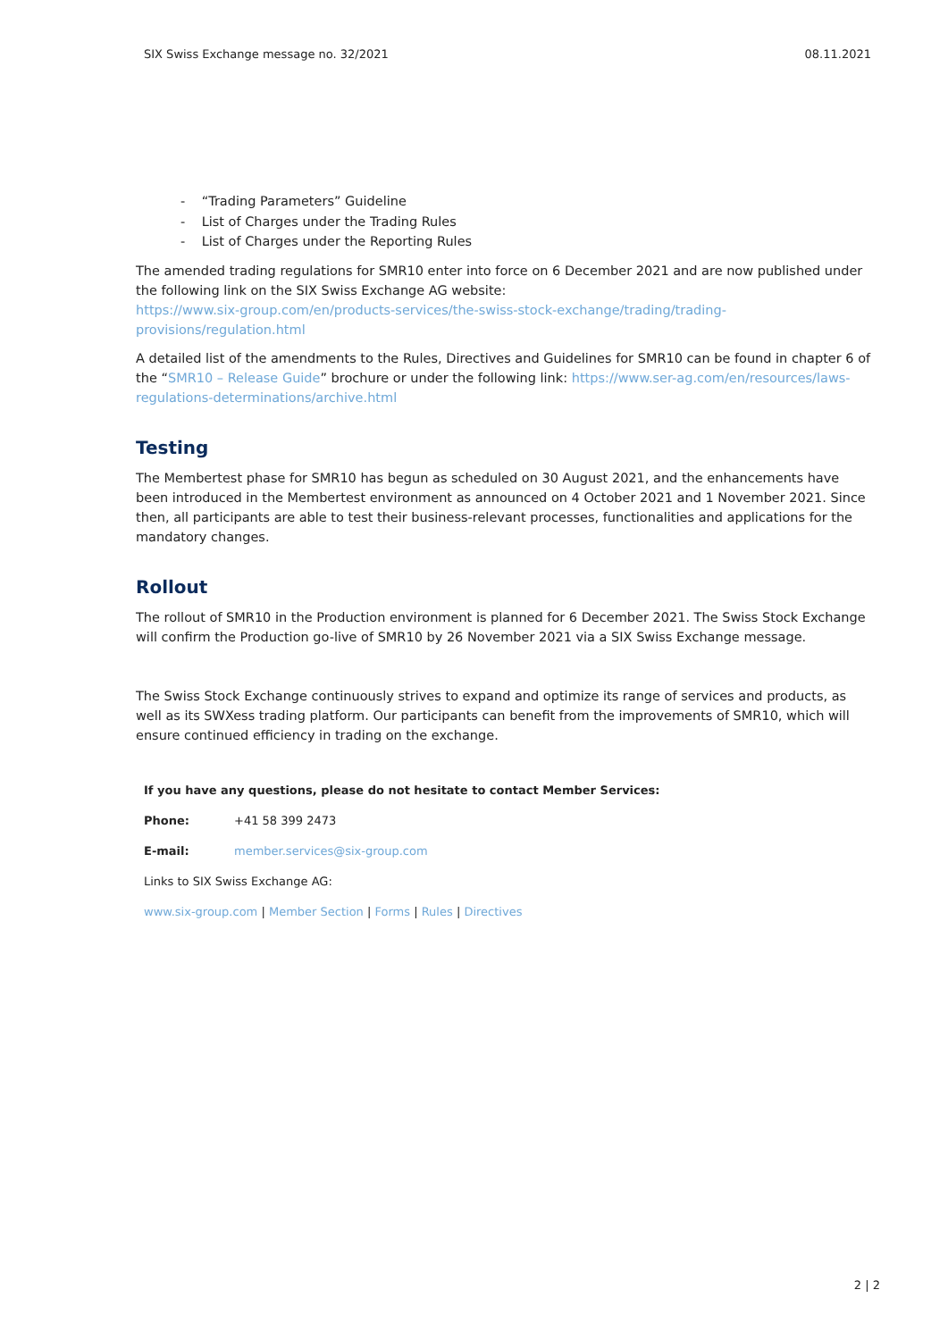SIX Swiss Exchange message no. 32/2021 08.11.2021
- “Trading Parameters” Guideline
- List of Charges under the Trading Rules
- List of Charges under the Reporting Rules
The amended trading regulations for SMR10 enter into force on 6 December 2021 and are now published under the following link on the SIX Swiss Exchange AG website:
https://www.six-group.com/en/products-services/the-swiss-stock-exchange/trading/trading-provisions/regulation.html
A detailed list of the amendments to the Rules, Directives and Guidelines for SMR10 can be found in chapter 6 of the “SMR10 – Release Guide” brochure or under the following link: https://www.ser-ag.com/en/resources/laws-regulations-determinations/archive.html
Testing
The Membertest phase for SMR10 has begun as scheduled on 30 August 2021, and the enhancements have been introduced in the Membertest environment as announced on 4 October 2021 and 1 November 2021. Since then, all participants are able to test their business-relevant processes, functionalities and applications for the mandatory changes.
Rollout
The rollout of SMR10 in the Production environment is planned for 6 December 2021. The Swiss Stock Exchange will confirm the Production go-live of SMR10 by 26 November 2021 via a SIX Swiss Exchange message.
The Swiss Stock Exchange continuously strives to expand and optimize its range of services and products, as well as its SWXess trading platform. Our participants can benefit from the improvements of SMR10, which will ensure continued efficiency in trading on the exchange.
If you have any questions, please do not hesitate to contact Member Services:
Phone: +41 58 399 2473
E-mail: member.services@six-group.com
Links to SIX Swiss Exchange AG:
www.six-group.com | Member Section | Forms | Rules | Directives
2 | 2